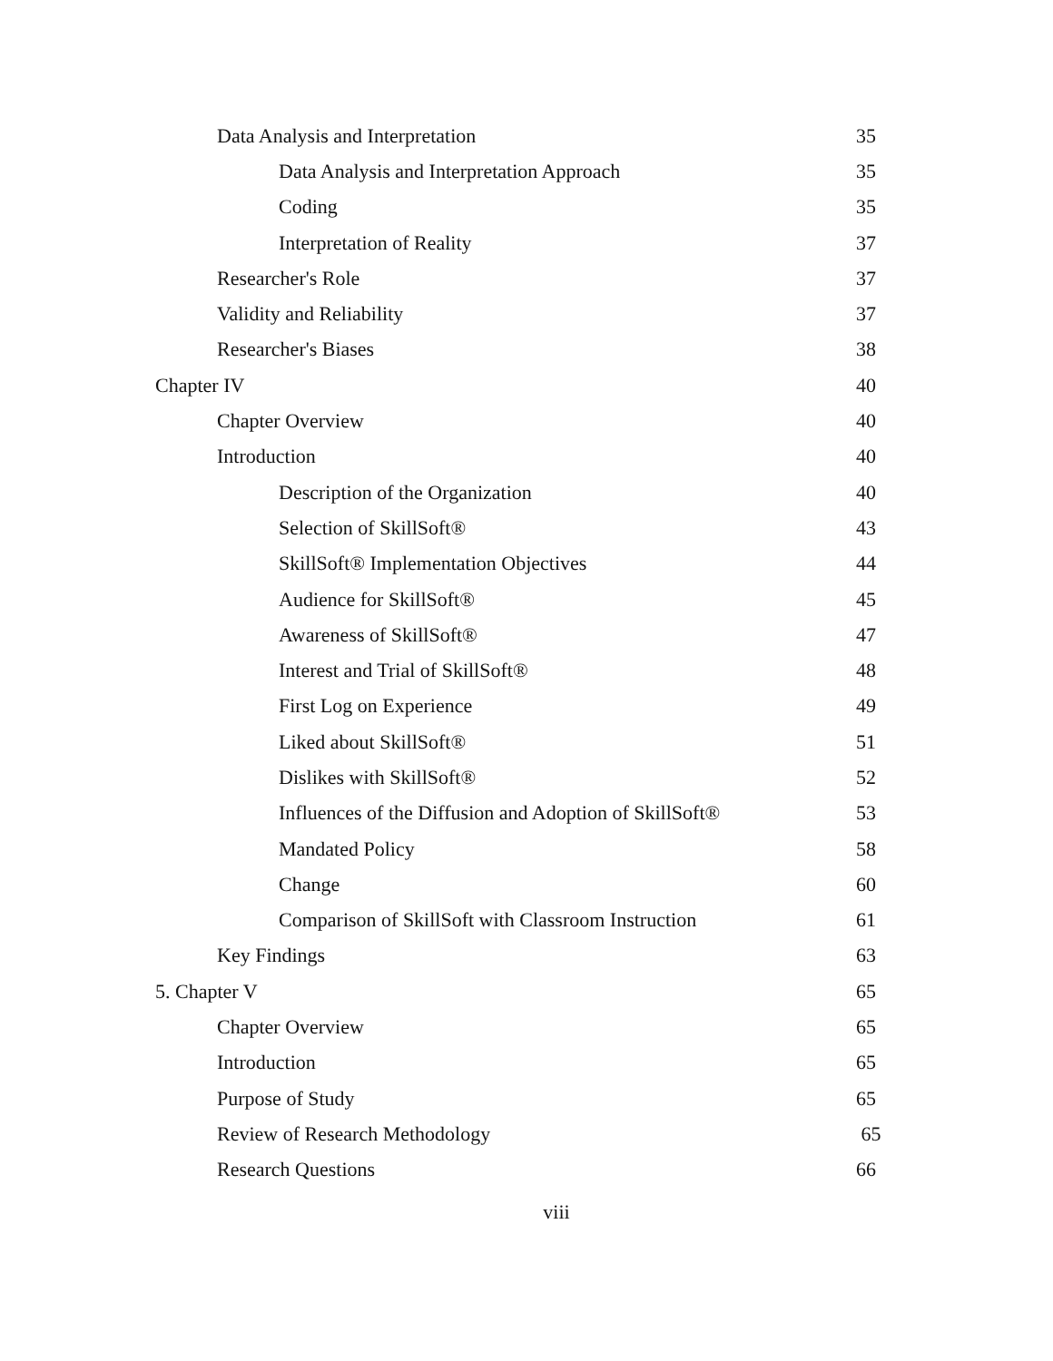Data Analysis and Interpretation 35
Data Analysis and Interpretation Approach 35
Coding 35
Interpretation of Reality 37
Researcher's Role 37
Validity and Reliability 37
Researcher's Biases 38
Chapter IV 40
Chapter Overview 40
Introduction 40
Description of the Organization 40
Selection of SkillSoft® 43
SkillSoft® Implementation Objectives 44
Audience for SkillSoft® 45
Awareness of SkillSoft® 47
Interest and Trial of SkillSoft® 48
First Log on Experience 49
Liked about SkillSoft® 51
Dislikes with SkillSoft® 52
Influences of the Diffusion and Adoption of SkillSoft® 53
Mandated Policy 58
Change 60
Comparison of SkillSoft with Classroom Instruction 61
Key Findings 63
5. Chapter V 65
Chapter Overview 65
Introduction 65
Purpose of Study 65
Review of Research Methodology 65
Research Questions 66
viii